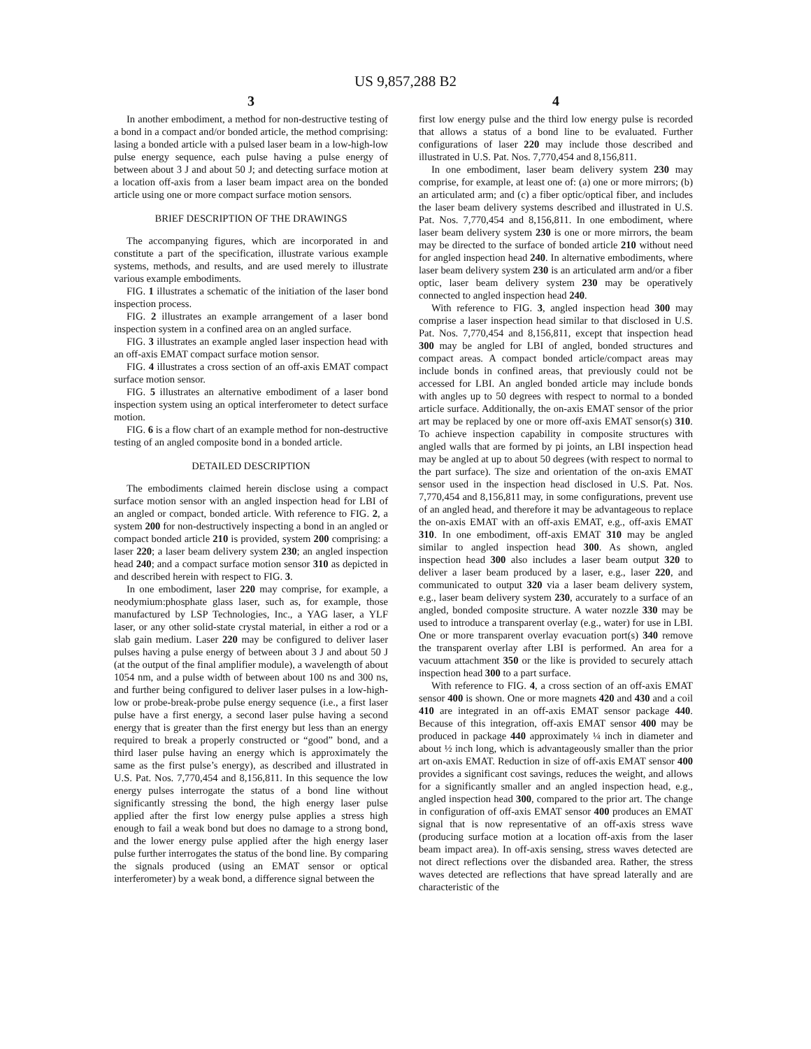US 9,857,288 B2
3
In another embodiment, a method for non-destructive testing of a bond in a compact and/or bonded article, the method comprising: lasing a bonded article with a pulsed laser beam in a low-high-low pulse energy sequence, each pulse having a pulse energy of between about 3 J and about 50 J; and detecting surface motion at a location off-axis from a laser beam impact area on the bonded article using one or more compact surface motion sensors.
BRIEF DESCRIPTION OF THE DRAWINGS
The accompanying figures, which are incorporated in and constitute a part of the specification, illustrate various example systems, methods, and results, and are used merely to illustrate various example embodiments.
FIG. 1 illustrates a schematic of the initiation of the laser bond inspection process.
FIG. 2 illustrates an example arrangement of a laser bond inspection system in a confined area on an angled surface.
FIG. 3 illustrates an example angled laser inspection head with an off-axis EMAT compact surface motion sensor.
FIG. 4 illustrates a cross section of an off-axis EMAT compact surface motion sensor.
FIG. 5 illustrates an alternative embodiment of a laser bond inspection system using an optical interferometer to detect surface motion.
FIG. 6 is a flow chart of an example method for non-destructive testing of an angled composite bond in a bonded article.
DETAILED DESCRIPTION
The embodiments claimed herein disclose using a compact surface motion sensor with an angled inspection head for LBI of an angled or compact, bonded article. With reference to FIG. 2, a system 200 for non-destructively inspecting a bond in an angled or compact bonded article 210 is provided, system 200 comprising: a laser 220; a laser beam delivery system 230; an angled inspection head 240; and a compact surface motion sensor 310 as depicted in and described herein with respect to FIG. 3.
In one embodiment, laser 220 may comprise, for example, a neodymium:phosphate glass laser, such as, for example, those manufactured by LSP Technologies, Inc., a YAG laser, a YLF laser, or any other solid-state crystal material, in either a rod or a slab gain medium. Laser 220 may be configured to deliver laser pulses having a pulse energy of between about 3 J and about 50 J (at the output of the final amplifier module), a wavelength of about 1054 nm, and a pulse width of between about 100 ns and 300 ns, and further being configured to deliver laser pulses in a low-high-low or probe-break-probe pulse energy sequence (i.e., a first laser pulse have a first energy, a second laser pulse having a second energy that is greater than the first energy but less than an energy required to break a properly constructed or “good” bond, and a third laser pulse having an energy which is approximately the same as the first pulse’s energy), as described and illustrated in U.S. Pat. Nos. 7,770,454 and 8,156,811. In this sequence the low energy pulses interrogate the status of a bond line without significantly stressing the bond, the high energy laser pulse applied after the first low energy pulse applies a stress high enough to fail a weak bond but does no damage to a strong bond, and the lower energy pulse applied after the high energy laser pulse further interrogates the status of the bond line. By comparing the signals produced (using an EMAT sensor or optical interferometer) by a weak bond, a difference signal between the
4
first low energy pulse and the third low energy pulse is recorded that allows a status of a bond line to be evaluated. Further configurations of laser 220 may include those described and illustrated in U.S. Pat. Nos. 7,770,454 and 8,156,811.
In one embodiment, laser beam delivery system 230 may comprise, for example, at least one of: (a) one or more mirrors; (b) an articulated arm; and (c) a fiber optic/optical fiber, and includes the laser beam delivery systems described and illustrated in U.S. Pat. Nos. 7,770,454 and 8,156,811. In one embodiment, where laser beam delivery system 230 is one or more mirrors, the beam may be directed to the surface of bonded article 210 without need for angled inspection head 240. In alternative embodiments, where laser beam delivery system 230 is an articulated arm and/or a fiber optic, laser beam delivery system 230 may be operatively connected to angled inspection head 240.
With reference to FIG. 3, angled inspection head 300 may comprise a laser inspection head similar to that disclosed in U.S. Pat. Nos. 7,770,454 and 8,156,811, except that inspection head 300 may be angled for LBI of angled, bonded structures and compact areas. A compact bonded article/compact areas may include bonds in confined areas, that previously could not be accessed for LBI. An angled bonded article may include bonds with angles up to 50 degrees with respect to normal to a bonded article surface. Additionally, the on-axis EMAT sensor of the prior art may be replaced by one or more off-axis EMAT sensor(s) 310. To achieve inspection capability in composite structures with angled walls that are formed by pi joints, an LBI inspection head may be angled at up to about 50 degrees (with respect to normal to the part surface). The size and orientation of the on-axis EMAT sensor used in the inspection head disclosed in U.S. Pat. Nos. 7,770,454 and 8,156,811 may, in some configurations, prevent use of an angled head, and therefore it may be advantageous to replace the on-axis EMAT with an off-axis EMAT, e.g., off-axis EMAT 310. In one embodiment, off-axis EMAT 310 may be angled similar to angled inspection head 300. As shown, angled inspection head 300 also includes a laser beam output 320 to deliver a laser beam produced by a laser, e.g., laser 220, and communicated to output 320 via a laser beam delivery system, e.g., laser beam delivery system 230, accurately to a surface of an angled, bonded composite structure. A water nozzle 330 may be used to introduce a transparent overlay (e.g., water) for use in LBI. One or more transparent overlay evacuation port(s) 340 remove the transparent overlay after LBI is performed. An area for a vacuum attachment 350 or the like is provided to securely attach inspection head 300 to a part surface.
With reference to FIG. 4, a cross section of an off-axis EMAT sensor 400 is shown. One or more magnets 420 and 430 and a coil 410 are integrated in an off-axis EMAT sensor package 440. Because of this integration, off-axis EMAT sensor 400 may be produced in package 440 approximately ¼ inch in diameter and about ½ inch long, which is advantageously smaller than the prior art on-axis EMAT. Reduction in size of off-axis EMAT sensor 400 provides a significant cost savings, reduces the weight, and allows for a significantly smaller and an angled inspection head, e.g., angled inspection head 300, compared to the prior art. The change in configuration of off-axis EMAT sensor 400 produces an EMAT signal that is now representative of an off-axis stress wave (producing surface motion at a location off-axis from the laser beam impact area). In off-axis sensing, stress waves detected are not direct reflections over the disbanded area. Rather, the stress waves detected are reflections that have spread laterally and are characteristic of the